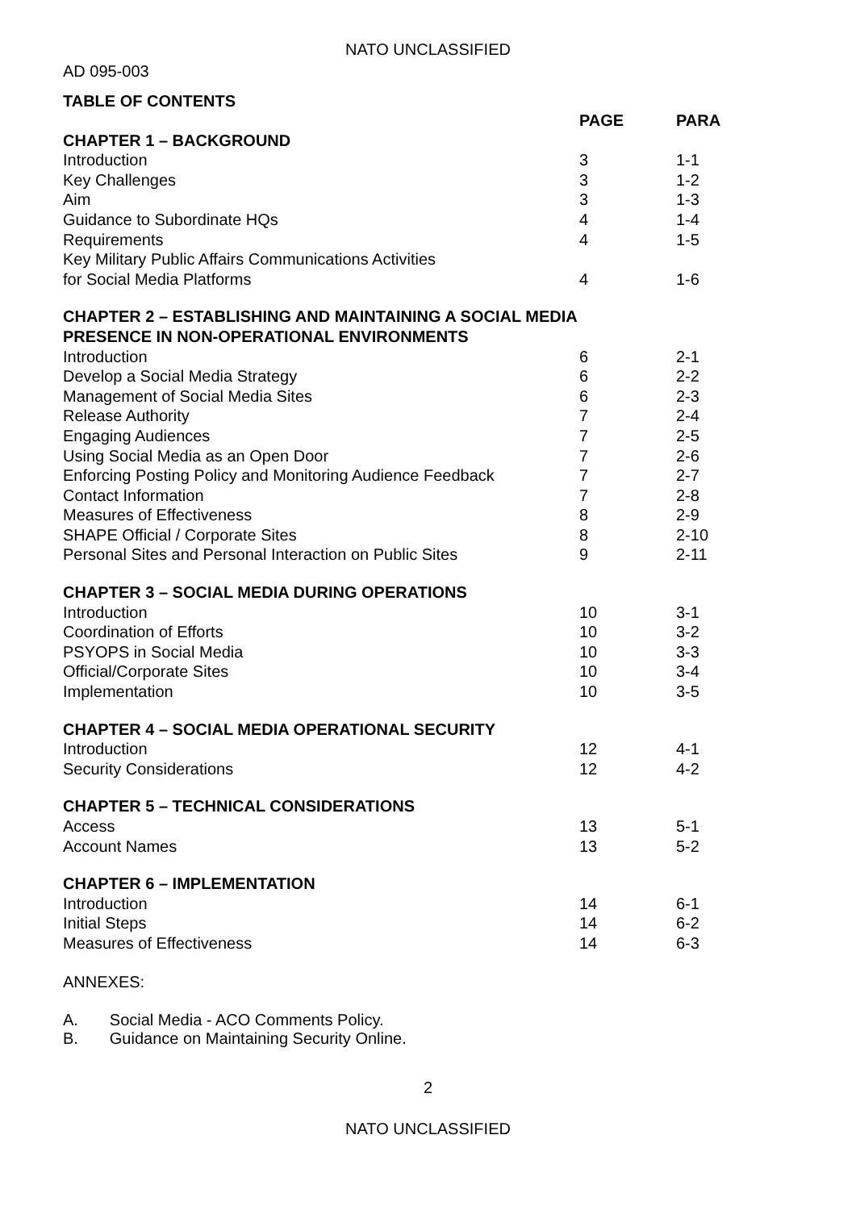NATO UNCLASSIFIED
AD 095-003
TABLE OF CONTENTS
| | PAGE | PARA |
| --- | --- | --- |
| CHAPTER 1 – BACKGROUND | | |
| Introduction | 3 | 1-1 |
| Key Challenges | 3 | 1-2 |
| Aim | 3 | 1-3 |
| Guidance to Subordinate HQs | 4 | 1-4 |
| Requirements | 4 | 1-5 |
| Key Military Public Affairs Communications Activities for Social Media Platforms | 4 | 1-6 |
| CHAPTER 2 – ESTABLISHING AND MAINTAINING A SOCIAL MEDIA PRESENCE IN NON-OPERATIONAL ENVIRONMENTS | | |
| Introduction | 6 | 2-1 |
| Develop a Social Media Strategy | 6 | 2-2 |
| Management of Social Media Sites | 6 | 2-3 |
| Release Authority | 7 | 2-4 |
| Engaging Audiences | 7 | 2-5 |
| Using Social Media as an Open Door | 7 | 2-6 |
| Enforcing Posting Policy and Monitoring Audience Feedback | 7 | 2-7 |
| Contact Information | 7 | 2-8 |
| Measures of Effectiveness | 8 | 2-9 |
| SHAPE Official / Corporate Sites | 8 | 2-10 |
| Personal Sites and Personal Interaction on Public Sites | 9 | 2-11 |
| CHAPTER 3 – SOCIAL MEDIA DURING OPERATIONS | | |
| Introduction | 10 | 3-1 |
| Coordination of Efforts | 10 | 3-2 |
| PSYOPS in Social Media | 10 | 3-3 |
| Official/Corporate Sites | 10 | 3-4 |
| Implementation | 10 | 3-5 |
| CHAPTER 4 – SOCIAL MEDIA OPERATIONAL SECURITY | | |
| Introduction | 12 | 4-1 |
| Security Considerations | 12 | 4-2 |
| CHAPTER 5 – TECHNICAL CONSIDERATIONS | | |
| Access | 13 | 5-1 |
| Account Names | 13 | 5-2 |
| CHAPTER 6 – IMPLEMENTATION | | |
| Introduction | 14 | 6-1 |
| Initial Steps | 14 | 6-2 |
| Measures of Effectiveness | 14 | 6-3 |
ANNEXES:
A. Social Media - ACO Comments Policy.
B. Guidance on Maintaining Security Online.
2
NATO UNCLASSIFIED